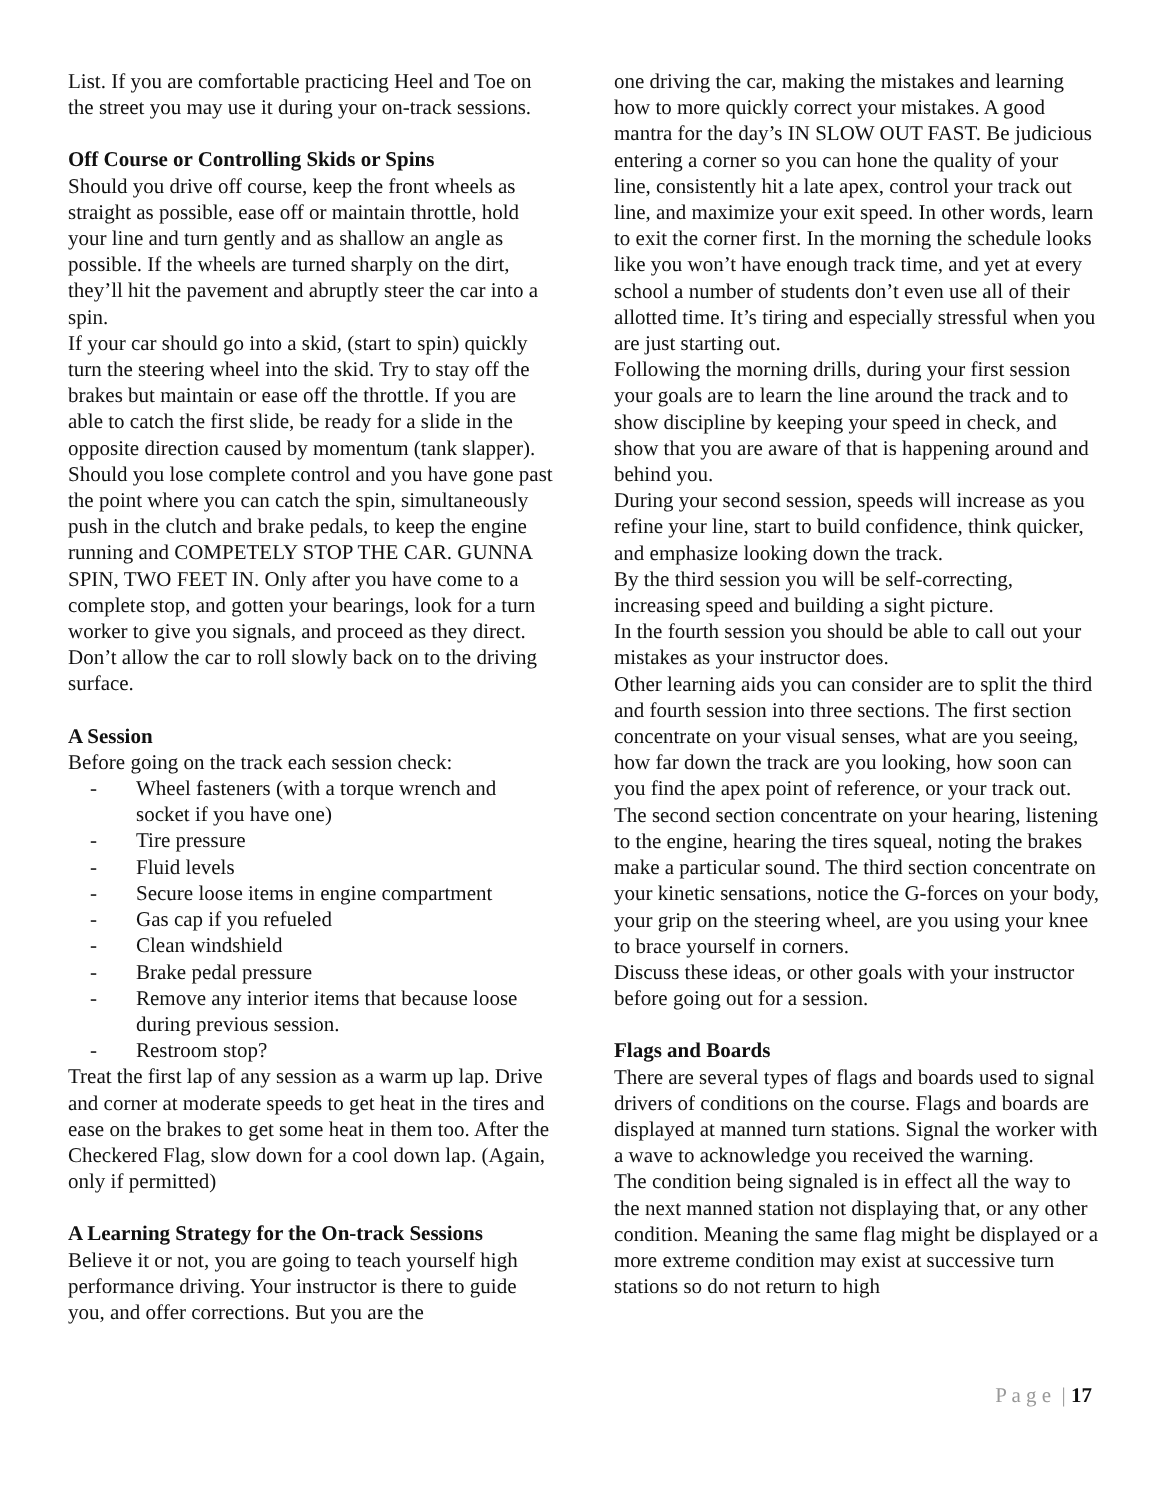List. If you are comfortable practicing Heel and Toe on the street you may use it during your on-track sessions.
Off Course or Controlling Skids or Spins
Should you drive off course, keep the front wheels as straight as possible, ease off or maintain throttle, hold your line and turn gently and as shallow an angle as possible. If the wheels are turned sharply on the dirt, they’ll hit the pavement and abruptly steer the car into a spin.
If your car should go into a skid, (start to spin) quickly turn the steering wheel into the skid. Try to stay off the brakes but maintain or ease off the throttle. If you are able to catch the first slide, be ready for a slide in the opposite direction caused by momentum (tank slapper).
Should you lose complete control and you have gone past the point where you can catch the spin, simultaneously push in the clutch and brake pedals, to keep the engine running and COMPETELY STOP THE CAR. GUNNA SPIN, TWO FEET IN. Only after you have come to a complete stop, and gotten your bearings, look for a turn worker to give you signals, and proceed as they direct. Don’t allow the car to roll slowly back on to the driving surface.
A Session
Before going on the track each session check:
- Wheel fasteners (with a torque wrench and socket if you have one)
- Tire pressure
- Fluid levels
- Secure loose items in engine compartment
- Gas cap if you refueled
- Clean windshield
- Brake pedal pressure
- Remove any interior items that because loose during previous session.
- Restroom stop?
Treat the first lap of any session as a warm up lap. Drive and corner at moderate speeds to get heat in the tires and ease on the brakes to get some heat in them too. After the Checkered Flag, slow down for a cool down lap. (Again, only if permitted)
A Learning Strategy for the On-track Sessions
Believe it or not, you are going to teach yourself high performance driving. Your instructor is there to guide you, and offer corrections. But you are the
one driving the car, making the mistakes and learning how to more quickly correct your mistakes. A good mantra for the day’s IN SLOW OUT FAST. Be judicious entering a corner so you can hone the quality of your line, consistently hit a late apex, control your track out line, and maximize your exit speed. In other words, learn to exit the corner first. In the morning the schedule looks like you won’t have enough track time, and yet at every school a number of students don’t even use all of their allotted time. It’s tiring and especially stressful when you are just starting out.
Following the morning drills, during your first session your goals are to learn the line around the track and to show discipline by keeping your speed in check, and show that you are aware of that is happening around and behind you.
During your second session, speeds will increase as you refine your line, start to build confidence, think quicker, and emphasize looking down the track.
By the third session you will be self-correcting, increasing speed and building a sight picture.
In the fourth session you should be able to call out your mistakes as your instructor does.
Other learning aids you can consider are to split the third and fourth session into three sections. The first section concentrate on your visual senses, what are you seeing, how far down the track are you looking, how soon can you find the apex point of reference, or your track out. The second section concentrate on your hearing, listening to the engine, hearing the tires squeal, noting the brakes make a particular sound. The third section concentrate on your kinetic sensations, notice the G-forces on your body, your grip on the steering wheel, are you using your knee to brace yourself in corners.
Discuss these ideas, or other goals with your instructor before going out for a session.
Flags and Boards
There are several types of flags and boards used to signal drivers of conditions on the course. Flags and boards are displayed at manned turn stations. Signal the worker with a wave to acknowledge you received the warning.
The condition being signaled is in effect all the way to the next manned station not displaying that, or any other condition. Meaning the same flag might be displayed or a more extreme condition may exist at successive turn stations so do not return to high
P a g e | 17